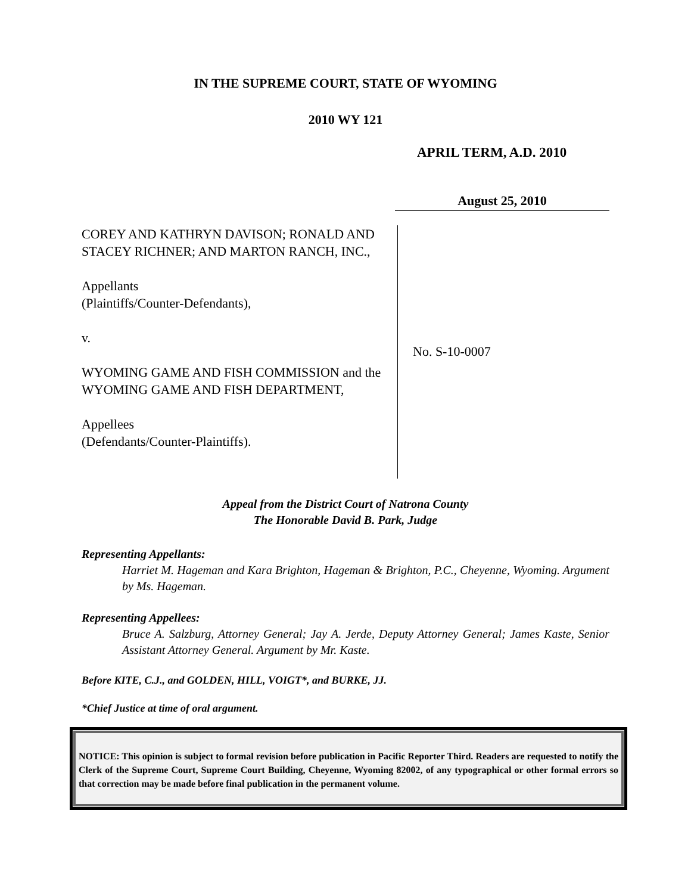IN THE SUPREME COURT, STATE OF WYOMING
2010 WY 121
APRIL TERM, A.D. 2010
August 25, 2010
COREY AND KATHRYN DAVISON; RONALD AND STACEY RICHNER; AND MARTON RANCH, INC.,
Appellants
(Plaintiffs/Counter-Defendants),
v.
WYOMING GAME AND FISH COMMISSION and the WYOMING GAME AND FISH DEPARTMENT,
Appellees
(Defendants/Counter-Plaintiffs).
No. S-10-0007
Appeal from the District Court of Natrona County
The Honorable David B. Park, Judge
Representing Appellants:
Harriet M. Hageman and Kara Brighton, Hageman & Brighton, P.C., Cheyenne, Wyoming. Argument by Ms. Hageman.
Representing Appellees:
Bruce A. Salzburg, Attorney General; Jay A. Jerde, Deputy Attorney General; James Kaste, Senior Assistant Attorney General. Argument by Mr. Kaste.
Before KITE, C.J., and GOLDEN, HILL, VOIGT*, and BURKE, JJ.
*Chief Justice at time of oral argument.
NOTICE: This opinion is subject to formal revision before publication in Pacific Reporter Third. Readers are requested to notify the Clerk of the Supreme Court, Supreme Court Building, Cheyenne, Wyoming 82002, of any typographical or other formal errors so that correction may be made before final publication in the permanent volume.